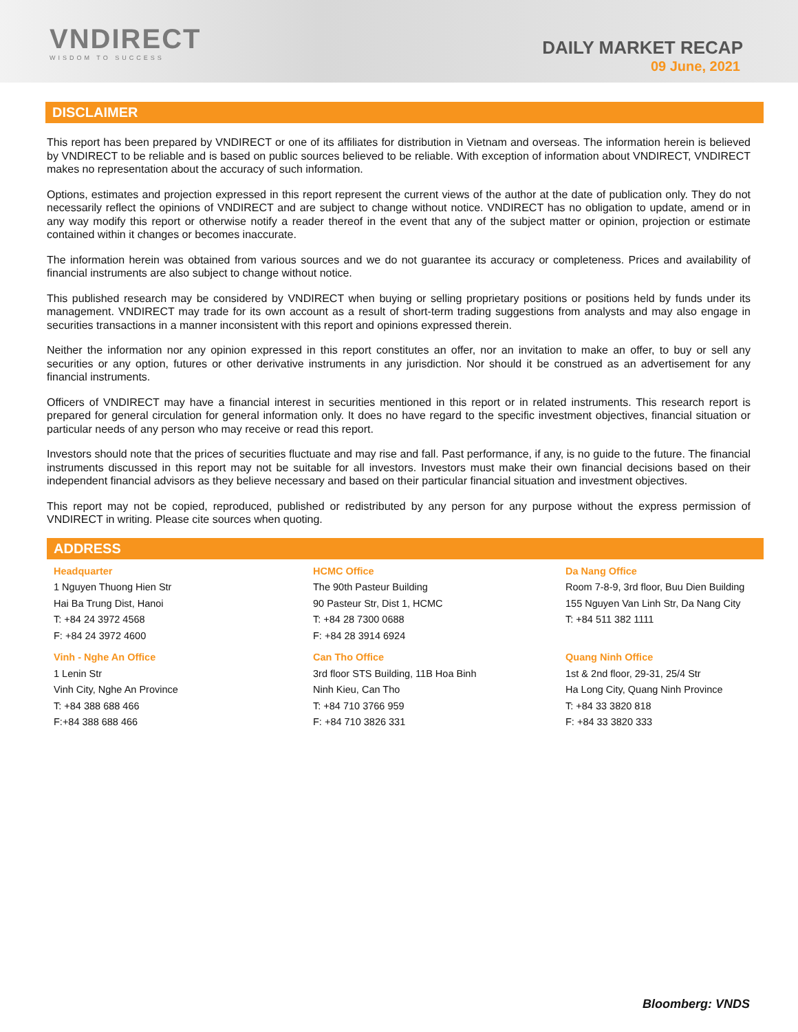VNDIRECT
WISDOM TO SUCCESS
DAILY MARKET RECAP
09 June, 2021
DISCLAIMER
This report has been prepared by VNDIRECT or one of its affiliates for distribution in Vietnam and overseas. The information herein is believed by VNDIRECT to be reliable and is based on public sources believed to be reliable. With exception of information about VNDIRECT, VNDIRECT makes no representation about the accuracy of such information.
Options, estimates and projection expressed in this report represent the current views of the author at the date of publication only. They do not necessarily reflect the opinions of VNDIRECT and are subject to change without notice. VNDIRECT has no obligation to update, amend or in any way modify this report or otherwise notify a reader thereof in the event that any of the subject matter or opinion, projection or estimate contained within it changes or becomes inaccurate.
The information herein was obtained from various sources and we do not guarantee its accuracy or completeness. Prices and availability of financial instruments are also subject to change without notice.
This published research may be considered by VNDIRECT when buying or selling proprietary positions or positions held by funds under its management. VNDIRECT may trade for its own account as a result of short-term trading suggestions from analysts and may also engage in securities transactions in a manner inconsistent with this report and opinions expressed therein.
Neither the information nor any opinion expressed in this report constitutes an offer, nor an invitation to make an offer, to buy or sell any securities or any option, futures or other derivative instruments in any jurisdiction. Nor should it be construed as an advertisement for any financial instruments.
Officers of VNDIRECT may have a financial interest in securities mentioned in this report or in related instruments. This research report is prepared for general circulation for general information only. It does no have regard to the specific investment objectives, financial situation or particular needs of any person who may receive or read this report.
Investors should note that the prices of securities fluctuate and may rise and fall. Past performance, if any, is no guide to the future. The financial instruments discussed in this report may not be suitable for all investors. Investors must make their own financial decisions based on their independent financial advisors as they believe necessary and based on their particular financial situation and investment objectives.
This report may not be copied, reproduced, published or redistributed by any person for any purpose without the express permission of VNDIRECT in writing. Please cite sources when quoting.
ADDRESS
Headquarter
1 Nguyen Thuong Hien Str
Hai Ba Trung Dist, Hanoi
T: +84 24 3972 4568
F: +84 24 3972 4600
HCMC Office
The 90th Pasteur Building
90 Pasteur Str, Dist 1, HCMC
T: +84 28 7300 0688
F: +84 28 3914 6924
Da Nang Office
Room 7-8-9, 3rd floor, Buu Dien Building
155 Nguyen Van Linh Str, Da Nang City
T: +84 511 382 1111
Vinh - Nghe An Office
1 Lenin Str
Vinh City, Nghe An Province
T: +84 388 688 466
F:+84 388 688 466
Can Tho Office
3rd floor STS Building, 11B Hoa Binh
Ninh Kieu, Can Tho
T: +84 710 3766 959
F: +84 710 3826 331
Quang Ninh Office
1st & 2nd floor, 29-31, 25/4 Str
Ha Long City, Quang Ninh Province
T: +84 33 3820 818
F: +84 33 3820 333
Bloomberg: VNDS